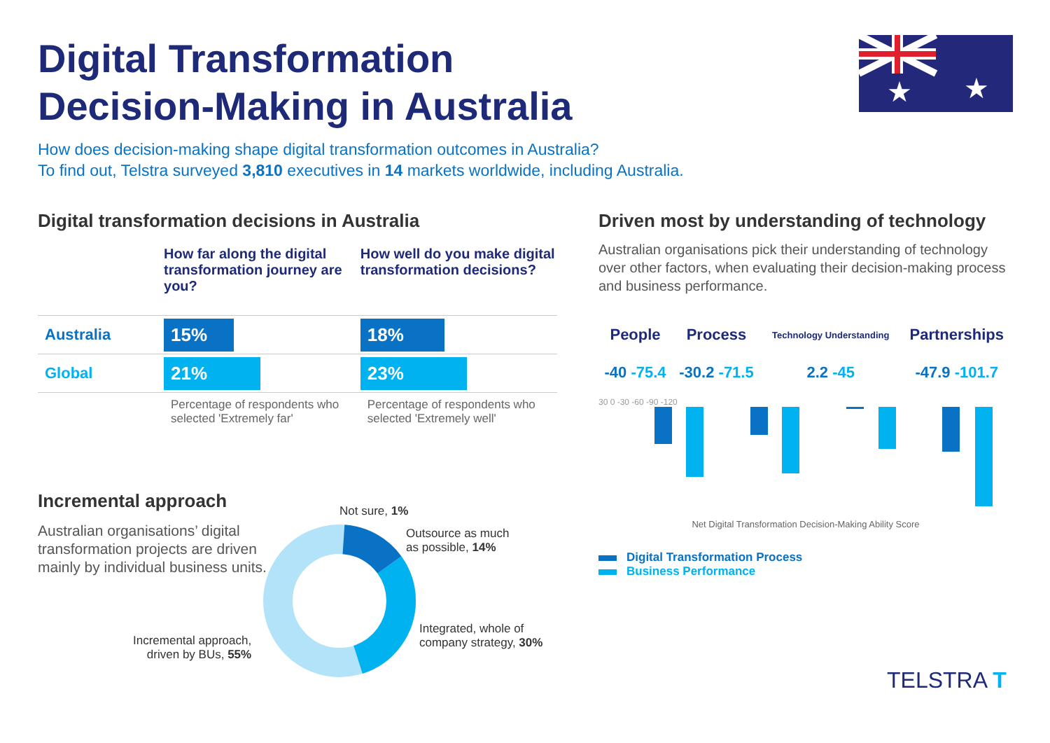Digital Transformation
Decision-Making in Australia
★
★
How does decision-making shape digital transformation outcomes in Australia?
To find out, Telstra surveyed 3,810 executives in 14 markets worldwide, including Australia.
Digital transformation decisions in Australia
| | How far along the digital transformation journey are you? | How well do you make digital transformation decisions? |
| --- | --- | --- |
| Australia | 15% | 18% |
| Global | 21% | 23% |
| | Percentage of respondents who selected 'Extremely far' | Percentage of respondents who selected 'Extremely well' |
Incremental approach
Australian organisations’ digital transformation projects are driven mainly by individual business units.
Not sure, 1%
Outsource as much
as possible, 14%
Integrated, whole of
company strategy, 30%
Incremental approach,
driven by BUs, 55%
Driven most by understanding of technology
Australian organisations pick their understanding of technology over other factors, when evaluating their decision-making process and business performance.
| People | Process | Technology Understanding | Partnerships |
| -40 -75.4 | -30.2 -71.5 | 2.2 -45 | -47.9 -101.7 |
30 0 -30 -60 -90 -120
Net Digital Transformation Decision-Making Ability Score
Digital Transformation Process
Business Performance
TELSTRA T